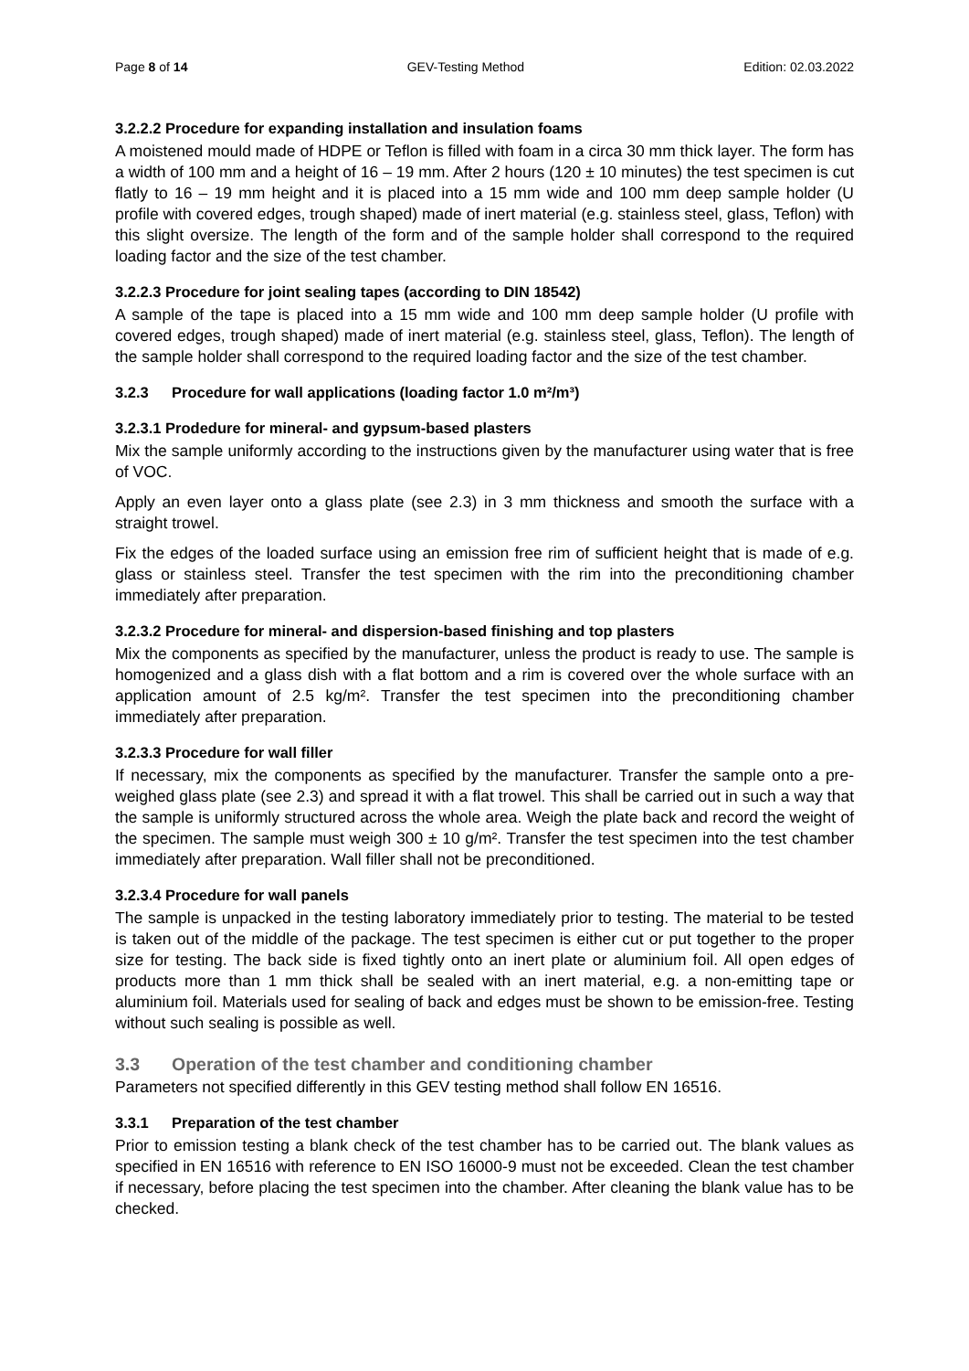Page 8 of 14 GEV-Testing Method Edition: 02.03.2022
3.2.2.2 Procedure for expanding installation and insulation foams
A moistened mould made of HDPE or Teflon is filled with foam in a circa 30 mm thick layer. The form has a width of 100 mm and a height of 16 – 19 mm. After 2 hours (120 ± 10 minutes) the test specimen is cut flatly to 16 – 19 mm height and it is placed into a 15 mm wide and 100 mm deep sample holder (U profile with covered edges, trough shaped) made of inert material (e.g. stainless steel, glass, Teflon) with this slight oversize. The length of the form and of the sample holder shall correspond to the required loading factor and the size of the test chamber.
3.2.2.3 Procedure for joint sealing tapes (according to DIN 18542)
A sample of the tape is placed into a 15 mm wide and 100 mm deep sample holder (U profile with covered edges, trough shaped) made of inert material (e.g. stainless steel, glass, Teflon). The length of the sample holder shall correspond to the required loading factor and the size of the test chamber.
3.2.3 Procedure for wall applications (loading factor 1.0 m²/m³)
3.2.3.1 Prodedure for mineral- and gypsum-based plasters
Mix the sample uniformly according to the instructions given by the manufacturer using water that is free of VOC.
Apply an even layer onto a glass plate (see 2.3) in 3 mm thickness and smooth the surface with a straight trowel.
Fix the edges of the loaded surface using an emission free rim of sufficient height that is made of e.g. glass or stainless steel. Transfer the test specimen with the rim into the preconditioning chamber immediately after preparation.
3.2.3.2 Procedure for mineral- and dispersion-based finishing and top plasters
Mix the components as specified by the manufacturer, unless the product is ready to use. The sample is homogenized and a glass dish with a flat bottom and a rim is covered over the whole surface with an application amount of 2.5 kg/m². Transfer the test specimen into the preconditioning chamber immediately after preparation.
3.2.3.3 Procedure for wall filler
If necessary, mix the components as specified by the manufacturer. Transfer the sample onto a pre-weighed glass plate (see 2.3) and spread it with a flat trowel. This shall be carried out in such a way that the sample is uniformly structured across the whole area. Weigh the plate back and record the weight of the specimen. The sample must weigh 300 ± 10 g/m². Transfer the test specimen into the test chamber immediately after preparation. Wall filler shall not be preconditioned.
3.2.3.4 Procedure for wall panels
The sample is unpacked in the testing laboratory immediately prior to testing. The material to be tested is taken out of the middle of the package. The test specimen is either cut or put together to the proper size for testing. The back side is fixed tightly onto an inert plate or aluminium foil. All open edges of products more than 1 mm thick shall be sealed with an inert material, e.g. a non-emitting tape or aluminium foil. Materials used for sealing of back and edges must be shown to be emission-free. Testing without such sealing is possible as well.
3.3 Operation of the test chamber and conditioning chamber
Parameters not specified differently in this GEV testing method shall follow EN 16516.
3.3.1 Preparation of the test chamber
Prior to emission testing a blank check of the test chamber has to be carried out. The blank values as specified in EN 16516 with reference to EN ISO 16000-9 must not be exceeded. Clean the test chamber if necessary, before placing the test specimen into the chamber. After cleaning the blank value has to be checked.